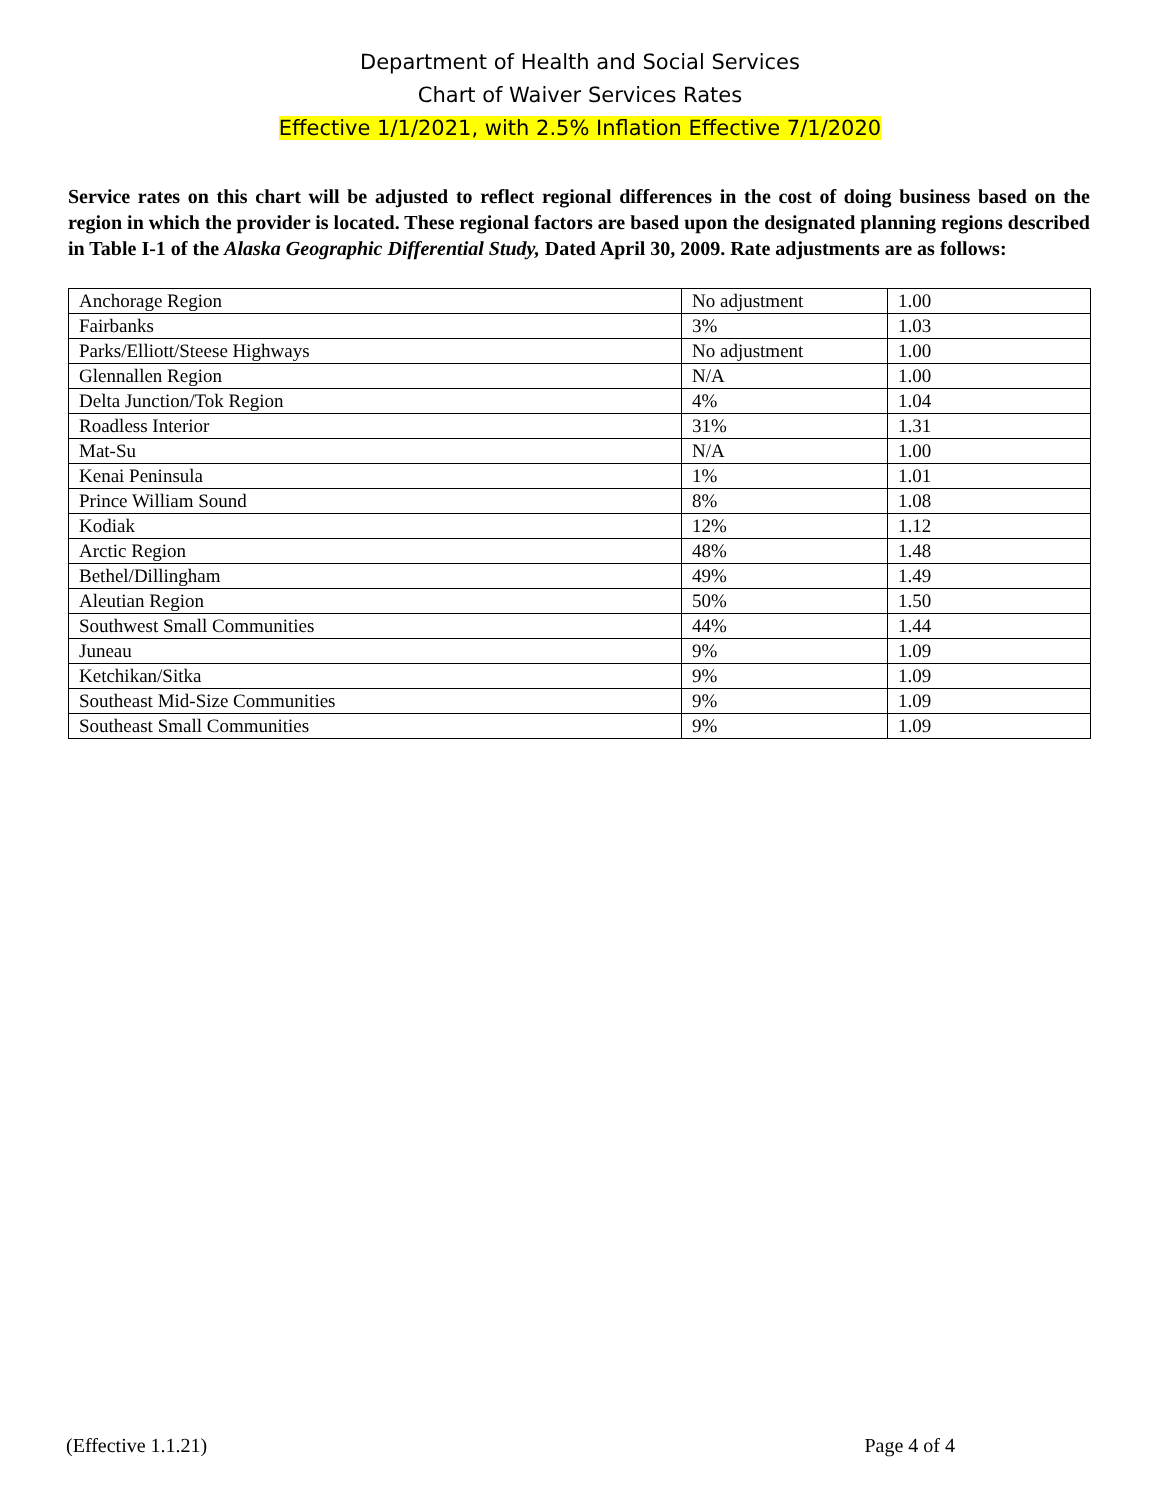Department of Health and Social Services
Chart of Waiver Services Rates
Effective 1/1/2021, with 2.5% Inflation Effective 7/1/2020
Service rates on this chart will be adjusted to reflect regional differences in the cost of doing business based on the region in which the provider is located. These regional factors are based upon the designated planning regions described in Table I-1 of the Alaska Geographic Differential Study, Dated April 30, 2009. Rate adjustments are as follows:
| Anchorage Region | No adjustment | 1.00 |
| Fairbanks | 3% | 1.03 |
| Parks/Elliott/Steese Highways | No adjustment | 1.00 |
| Glennallen Region | N/A | 1.00 |
| Delta Junction/Tok Region | 4% | 1.04 |
| Roadless Interior | 31% | 1.31 |
| Mat-Su | N/A | 1.00 |
| Kenai Peninsula | 1% | 1.01 |
| Prince William Sound | 8% | 1.08 |
| Kodiak | 12% | 1.12 |
| Arctic Region | 48% | 1.48 |
| Bethel/Dillingham | 49% | 1.49 |
| Aleutian Region | 50% | 1.50 |
| Southwest Small Communities | 44% | 1.44 |
| Juneau | 9% | 1.09 |
| Ketchikan/Sitka | 9% | 1.09 |
| Southeast Mid-Size Communities | 9% | 1.09 |
| Southeast Small Communities | 9% | 1.09 |
(Effective 1.1.21) Page 4 of 4